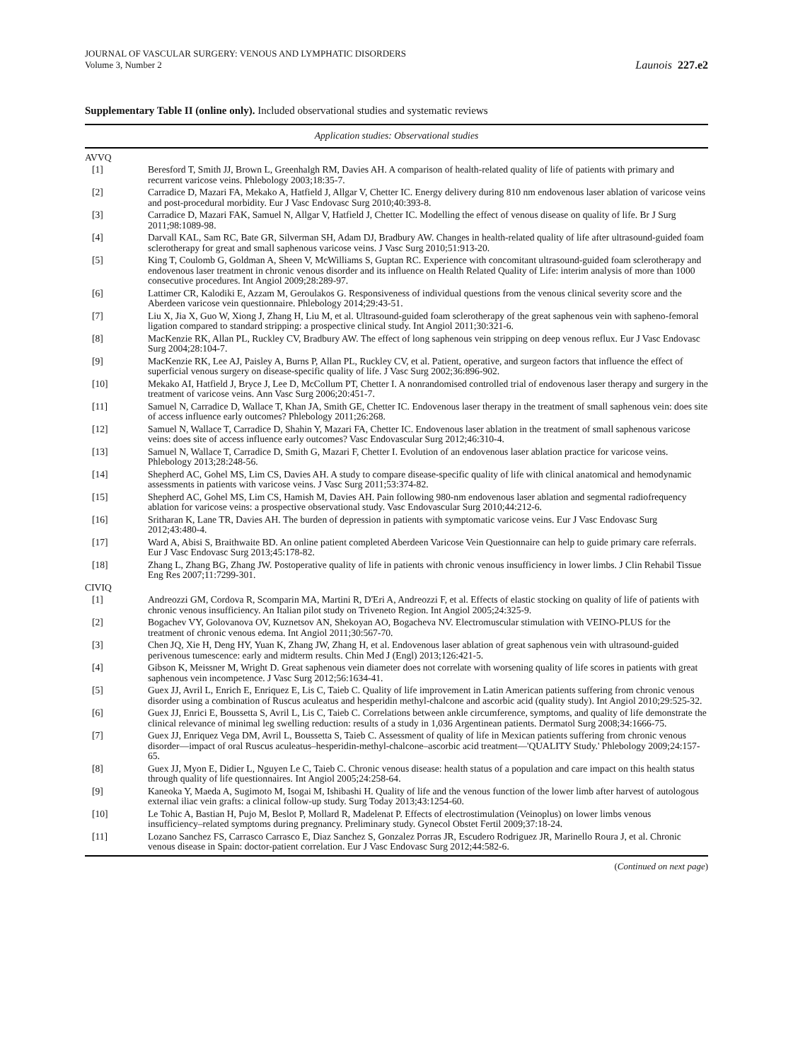JOURNAL OF VASCULAR SURGERY: VENOUS AND LYMPHATIC DISORDERS
Volume 3, Number 2
Launois 227.e2
Supplementary Table II (online only). Included observational studies and systematic reviews
| Application studies: Observational studies | |
| --- | --- |
| AVVQ | |
| [1] | Beresford T, Smith JJ, Brown L, Greenhalgh RM, Davies AH. A comparison of health-related quality of life of patients with primary and recurrent varicose veins. Phlebology 2003;18:35-7. |
| [2] | Carradice D, Mazari FA, Mekako A, Hatfield J, Allgar V, Chetter IC. Energy delivery during 810 nm endovenous laser ablation of varicose veins and post-procedural morbidity. Eur J Vasc Endovasc Surg 2010;40:393-8. |
| [3] | Carradice D, Mazari FAK, Samuel N, Allgar V, Hatfield J, Chetter IC. Modelling the effect of venous disease on quality of life. Br J Surg 2011;98:1089-98. |
| [4] | Darvall KAL, Sam RC, Bate GR, Silverman SH, Adam DJ, Bradbury AW. Changes in health-related quality of life after ultrasound-guided foam sclerotherapy for great and small saphenous varicose veins. J Vasc Surg 2010;51:913-20. |
| [5] | King T, Coulomb G, Goldman A, Sheen V, McWilliams S, Guptan RC. Experience with concomitant ultrasound-guided foam sclerotherapy and endovenous laser treatment in chronic venous disorder and its influence on Health Related Quality of Life: interim analysis of more than 1000 consecutive procedures. Int Angiol 2009;28:289-97. |
| [6] | Lattimer CR, Kalodiki E, Azzam M, Geroulakos G. Responsiveness of individual questions from the venous clinical severity score and the Aberdeen varicose vein questionnaire. Phlebology 2014;29:43-51. |
| [7] | Liu X, Jia X, Guo W, Xiong J, Zhang H, Liu M, et al. Ultrasound-guided foam sclerotherapy of the great saphenous vein with sapheno-femoral ligation compared to standard stripping: a prospective clinical study. Int Angiol 2011;30:321-6. |
| [8] | MacKenzie RK, Allan PL, Ruckley CV, Bradbury AW. The effect of long saphenous vein stripping on deep venous reflux. Eur J Vasc Endovasc Surg 2004;28:104-7. |
| [9] | MacKenzie RK, Lee AJ, Paisley A, Burns P, Allan PL, Ruckley CV, et al. Patient, operative, and surgeon factors that influence the effect of superficial venous surgery on disease-specific quality of life. J Vasc Surg 2002;36:896-902. |
| [10] | Mekako AI, Hatfield J, Bryce J, Lee D, McCollum PT, Chetter I. A nonrandomised controlled trial of endovenous laser therapy and surgery in the treatment of varicose veins. Ann Vasc Surg 2006;20:451-7. |
| [11] | Samuel N, Carradice D, Wallace T, Khan JA, Smith GE, Chetter IC. Endovenous laser therapy in the treatment of small saphenous vein: does site of access influence early outcomes? Phlebology 2011;26:268. |
| [12] | Samuel N, Wallace T, Carradice D, Shahin Y, Mazari FA, Chetter IC. Endovenous laser ablation in the treatment of small saphenous varicose veins: does site of access influence early outcomes? Vasc Endovascular Surg 2012;46:310-4. |
| [13] | Samuel N, Wallace T, Carradice D, Smith G, Mazari F, Chetter I. Evolution of an endovenous laser ablation practice for varicose veins. Phlebology 2013;28:248-56. |
| [14] | Shepherd AC, Gohel MS, Lim CS, Davies AH. A study to compare disease-specific quality of life with clinical anatomical and hemodynamic assessments in patients with varicose veins. J Vasc Surg 2011;53:374-82. |
| [15] | Shepherd AC, Gohel MS, Lim CS, Hamish M, Davies AH. Pain following 980-nm endovenous laser ablation and segmental radiofrequency ablation for varicose veins: a prospective observational study. Vasc Endovascular Surg 2010;44:212-6. |
| [16] | Sritharan K, Lane TR, Davies AH. The burden of depression in patients with symptomatic varicose veins. Eur J Vasc Endovasc Surg 2012;43:480-4. |
| [17] | Ward A, Abisi S, Braithwaite BD. An online patient completed Aberdeen Varicose Vein Questionnaire can help to guide primary care referrals. Eur J Vasc Endovasc Surg 2013;45:178-82. |
| [18] | Zhang L, Zhang BG, Zhang JW. Postoperative quality of life in patients with chronic venous insufficiency in lower limbs. J Clin Rehabil Tissue Eng Res 2007;11:7299-301. |
| CIVIQ | |
| [1] | Andreozzi GM, Cordova R, Scomparin MA, Martini R, D'Eri A, Andreozzi F, et al. Effects of elastic stocking on quality of life of patients with chronic venous insufficiency. An Italian pilot study on Triveneto Region. Int Angiol 2005;24:325-9. |
| [2] | Bogachev VY, Golovanova OV, Kuznetsov AN, Shekoyan AO, Bogacheva NV. Electromuscular stimulation with VEINO-PLUS for the treatment of chronic venous edema. Int Angiol 2011;30:567-70. |
| [3] | Chen JQ, Xie H, Deng HY, Yuan K, Zhang JW, Zhang H, et al. Endovenous laser ablation of great saphenous vein with ultrasound-guided perivenous tumescence: early and midterm results. Chin Med J (Engl) 2013;126:421-5. |
| [4] | Gibson K, Meissner M, Wright D. Great saphenous vein diameter does not correlate with worsening quality of life scores in patients with great saphenous vein incompetence. J Vasc Surg 2012;56:1634-41. |
| [5] | Guex JJ, Avril L, Enrich E, Enriquez E, Lis C, Taieb C. Quality of life improvement in Latin American patients suffering from chronic venous disorder using a combination of Ruscus aculeatus and hesperidin methyl-chalcone and ascorbic acid (quality study). Int Angiol 2010;29:525-32. |
| [6] | Guex JJ, Enrici E, Boussetta S, Avril L, Lis C, Taieb C. Correlations between ankle circumference, symptoms, and quality of life demonstrate the clinical relevance of minimal leg swelling reduction: results of a study in 1,036 Argentinean patients. Dermatol Surg 2008;34:1666-75. |
| [7] | Guex JJ, Enriquez Vega DM, Avril L, Boussetta S, Taieb C. Assessment of quality of life in Mexican patients suffering from chronic venous disorder—impact of oral Ruscus aculeatus–hesperidin-methyl-chalcone–ascorbic acid treatment—'QUALITY Study.' Phlebology 2009;24:157-65. |
| [8] | Guex JJ, Myon E, Didier L, Nguyen Le C, Taieb C. Chronic venous disease: health status of a population and care impact on this health status through quality of life questionnaires. Int Angiol 2005;24:258-64. |
| [9] | Kaneoka Y, Maeda A, Sugimoto M, Isogai M, Ishibashi H. Quality of life and the venous function of the lower limb after harvest of autologous external iliac vein grafts: a clinical follow-up study. Surg Today 2013;43:1254-60. |
| [10] | Le Tohic A, Bastian H, Pujo M, Beslot P, Mollard R, Madelenat P. Effects of electrostimulation (Veinoplus) on lower limbs venous insufficiency–related symptoms during pregnancy. Preliminary study. Gynecol Obstet Fertil 2009;37:18-24. |
| [11] | Lozano Sanchez FS, Carrasco Carrasco E, Diaz Sanchez S, Gonzalez Porras JR, Escudero Rodriguez JR, Marinello Roura J, et al. Chronic venous disease in Spain: doctor-patient correlation. Eur J Vasc Endovasc Surg 2012;44:582-6. |
(Continued on next page)